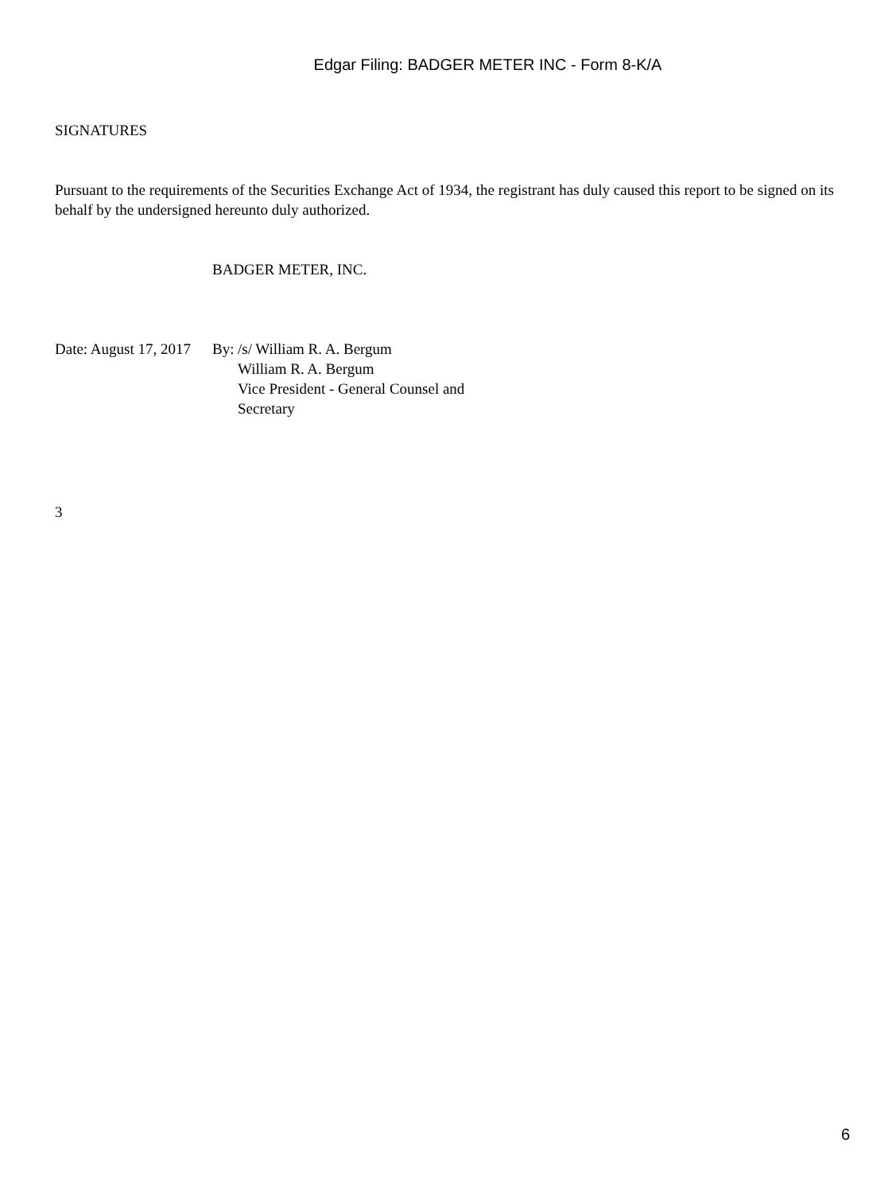Edgar Filing: BADGER METER INC - Form 8-K/A
SIGNATURES
Pursuant to the requirements of the Securities Exchange Act of 1934, the registrant has duly caused this report to be signed on its behalf by the undersigned hereunto duly authorized.
BADGER METER, INC.
| Date: August 17, 2017 | By: | /s/ William R. A. Bergum |
| | | William R. A. Bergum |
| | | Vice President - General Counsel and Secretary |
3
6